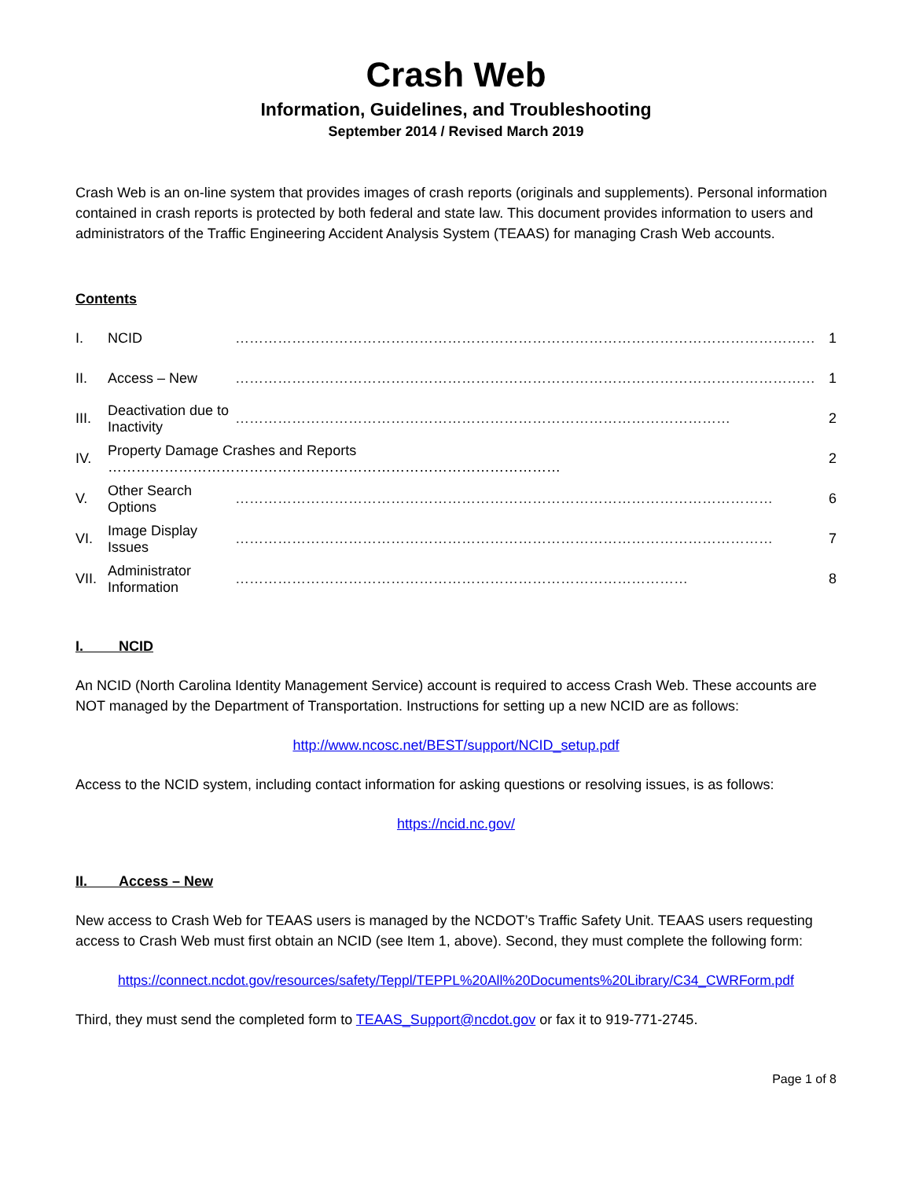Crash Web
Information, Guidelines, and Troubleshooting
September 2014 / Revised March 2019
Crash Web is an on-line system that provides images of crash reports (originals and supplements). Personal information contained in crash reports is protected by both federal and state law. This document provides information to users and administrators of the Traffic Engineering Accident Analysis System (TEAAS) for managing Crash Web accounts.
Contents
| I. | NCID | …………………………………………………………………………………………………………… | 1 |
| II. | Access – New | …………………………………………………………………………………………………………… | 1 |
| III. | Deactivation due to Inactivity | …………………………………………………………………………………………… | 2 |
| IV. | Property Damage Crashes and Reports …………………………………………………………………………………… | | 2 |
| V. | Other Search Options | …………………………………………………………………………………………………… | 6 |
| VI. | Image Display Issues | …………………………………………………………………………………………………… | 7 |
| VII. | Administrator Information | …………………………………………………………………………………… | 8 |
I. NCID
An NCID (North Carolina Identity Management Service) account is required to access Crash Web. These accounts are NOT managed by the Department of Transportation. Instructions for setting up a new NCID are as follows:
http://www.ncosc.net/BEST/support/NCID_setup.pdf
Access to the NCID system, including contact information for asking questions or resolving issues, is as follows:
https://ncid.nc.gov/
II. Access – New
New access to Crash Web for TEAAS users is managed by the NCDOT’s Traffic Safety Unit. TEAAS users requesting access to Crash Web must first obtain an NCID (see Item 1, above). Second, they must complete the following form:
https://connect.ncdot.gov/resources/safety/Teppl/TEPPL%20All%20Documents%20Library/C34_CWRForm.pdf
Third, they must send the completed form to TEAAS_Support@ncdot.gov or fax it to 919-771-2745.
Page 1 of 8